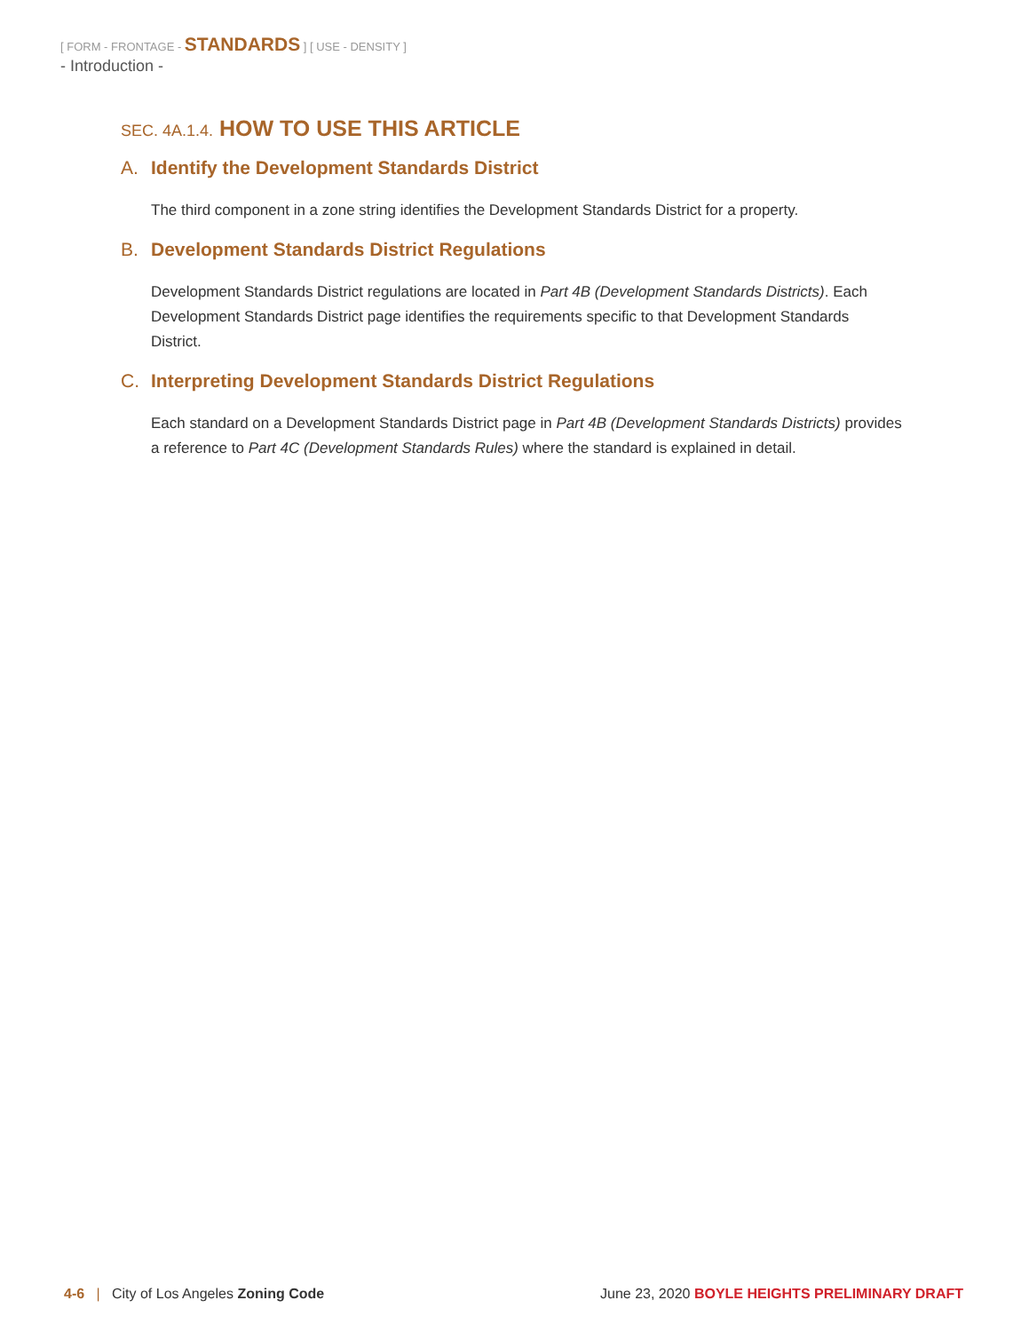[ FORM - FRONTAGE - STANDARDS ] [ USE - DENSITY ]
- Introduction -
SEC. 4A.1.4. HOW TO USE THIS ARTICLE
A. Identify the Development Standards District
The third component in a zone string identifies the Development Standards District for a property.
B. Development Standards District Regulations
Development Standards District regulations are located in Part 4B (Development Standards Districts). Each Development Standards District page identifies the requirements specific to that Development Standards District.
C. Interpreting Development Standards District Regulations
Each standard on a Development Standards District page in Part 4B (Development Standards Districts) provides a reference to Part 4C (Development Standards Rules) where the standard is explained in detail.
4-6 | City of Los Angeles Zoning Code
June 23, 2020 BOYLE HEIGHTS PRELIMINARY DRAFT